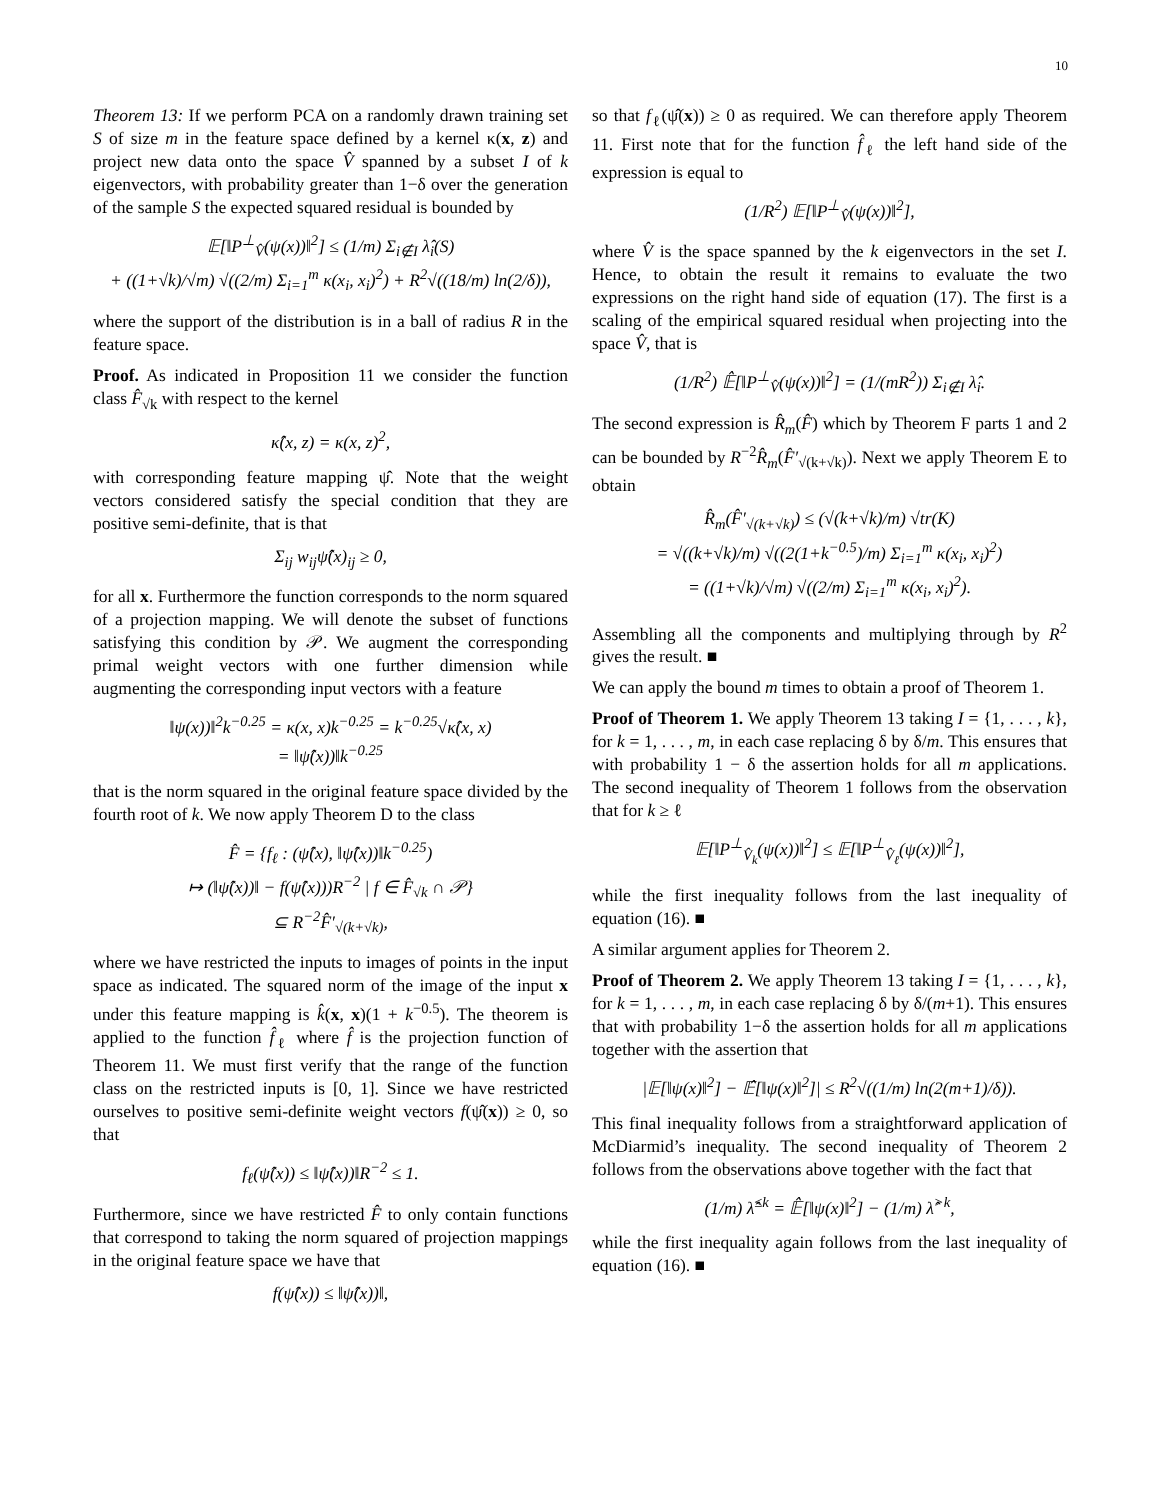10
Theorem 13: If we perform PCA on a randomly drawn training set S of size m in the feature space defined by a kernel κ(x, z) and project new data onto the space V̂ spanned by a subset I of k eigenvectors, with probability greater than 1−δ over the generation of the sample S the expected squared residual is bounded by
𝔼[‖P<sup>⊥</sup><sub>V̂</sub>(ψ(x))‖<sup>2</sup>] ≤ (1/m) Σ<sub>i∉I</sub> λ̂<sub>i</sub>(S)
+ ((1+√k)/√m) √((2/m) Σ<sub>i=1</sub><sup>m</sup> κ(x<sub>i</sub>, x<sub>i</sub>)<sup>2</sup>) + R<sup>2</sup>√((18/m) ln(2/δ)),
where the support of the distribution is in a ball of radius R in the feature space.
Proof. As indicated in Proposition 11 we consider the function class F̂<sub>√k</sub> with respect to the kernel
κ̂(x, z) = κ(x, z)<sup>2</sup>,
with corresponding feature mapping ψ̂. Note that the weight vectors considered satisfy the special condition that they are positive semi-definite, that is that
Σ<sub>ij</sub> w<sub>ij</sub>ψ̂(x)<sub>ij</sub> ≥ 0,
for all x. Furthermore the function corresponds to the norm squared of a projection mapping. We will denote the subset of functions satisfying this condition by 𝒫. We augment the corresponding primal weight vectors with one further dimension while augmenting the corresponding input vectors with a feature
‖ψ(x))‖<sup>2</sup>k<sup>−0.25</sup> = κ(x, x)k<sup>−0.25</sup> = k<sup>−0.25</sup>√κ̂(x, x)
= ‖ψ̂(x))‖k<sup>−0.25</sup>
that is the norm squared in the original feature space divided by the fourth root of k. We now apply Theorem D to the class
F̂ = {f<sub>ℓ</sub> : (ψ̂(x), ‖ψ̂(x))‖k<sup>−0.25</sup>)
↦ (‖ψ̂(x))‖ − f(ψ̂(x)))R<sup>−2</sup> | f ∈ F̂<sub>√k</sub> ∩ 𝒫}
⊆ R<sup>−2</sup>F̂′<sub>√(k+√k)</sub>,
where we have restricted the inputs to images of points in the input space as indicated. The squared norm of the image of the input x under this feature mapping is k̂(x, x)(1 + k<sup>−0.5</sup>). The theorem is applied to the function f̂<sub>ℓ</sub> where f̂ is the projection function of Theorem 11. We must first verify that the range of the function class on the restricted inputs is [0, 1]. Since we have restricted ourselves to positive semi-definite weight vectors f(ψ̂(x)) ≥ 0, so that
f<sub>ℓ</sub>(ψ̂(x)) ≤ ‖ψ̂(x))‖R<sup>−2</sup> ≤ 1.
Furthermore, since we have restricted F̂ to only contain functions that correspond to taking the norm squared of projection mappings in the original feature space we have that
f(ψ̂(x)) ≤ ‖ψ̂(x))‖,
so that f<sub>ℓ</sub>(ψ̂(x)) ≥ 0 as required. We can therefore apply Theorem 11. First note that for the function f̂<sub>ℓ</sub> the left hand side of the expression is equal to
(1/R<sup>2</sup>) 𝔼[‖P<sup>⊥</sup><sub>V̂</sub>(ψ(x))‖<sup>2</sup>],
where V̂ is the space spanned by the k eigenvectors in the set I. Hence, to obtain the result it remains to evaluate the two expressions on the right hand side of equation (17). The first is a scaling of the empirical squared residual when projecting into the space V̂, that is
(1/R<sup>2</sup>) 𝔼̂[‖P<sup>⊥</sup><sub>V̂</sub>(ψ(x))‖<sup>2</sup>] = (1/(mR<sup>2</sup>)) Σ<sub>i∉I</sub> λ̂<sub>i</sub>.
The second expression is R̂<sub>m</sub>(F̂) which by Theorem F parts 1 and 2 can be bounded by R<sup>−2</sup>R̂<sub>m</sub>(F̂′<sub>√(k+√k)</sub>). Next we apply Theorem E to obtain
R̂<sub>m</sub>(F̂′<sub>√(k+√k)</sub>) ≤ (√(k+√k)/m) √tr(K)
= √((k+√k)/m) √((2(1+k<sup>−0.5</sup>)/m) Σ<sub>i=1</sub><sup>m</sup> κ(x<sub>i</sub>, x<sub>i</sub>)<sup>2</sup>)
= ((1+√k)/√m) √((2/m) Σ<sub>i=1</sub><sup>m</sup> κ(x<sub>i</sub>, x<sub>i</sub>)<sup>2</sup>).
Assembling all the components and multiplying through by R<sup>2</sup> gives the result. ■
We can apply the bound m times to obtain a proof of Theorem 1.
Proof of Theorem 1. We apply Theorem 13 taking I = {1, . . . , k}, for k = 1, . . . , m, in each case replacing δ by δ/m. This ensures that with probability 1 − δ the assertion holds for all m applications. The second inequality of Theorem 1 follows from the observation that for k ≥ ℓ
𝔼[‖P<sup>⊥</sup><sub>V̂<sub>k</sub></sub>(ψ(x))‖<sup>2</sup>] ≤ 𝔼[‖P<sup>⊥</sup><sub>V̂<sub>ℓ</sub></sub>(ψ(x))‖<sup>2</sup>],
while the first inequality follows from the last inequality of equation (16). ■
A similar argument applies for Theorem 2.
Proof of Theorem 2. We apply Theorem 13 taking I = {1, . . . , k}, for k = 1, . . . , m, in each case replacing δ by δ/(m+1). This ensures that with probability 1−δ the assertion holds for all m applications together with the assertion that
|𝔼[‖ψ(x)‖<sup>2</sup>] − 𝔼̂[‖ψ(x)‖<sup>2</sup>]| ≤ R<sup>2</sup>√((1/m) ln(2(m+1)/δ)).
This final inequality follows from a straightforward application of McDiarmid’s inequality. The second inequality of Theorem 2 follows from the observations above together with the fact that
(1/m) λ̂<sup>≤k</sup> = 𝔼̂[‖ψ(x)‖<sup>2</sup>] − (1/m) λ̂<sup>>k</sup>,
while the first inequality again follows from the last inequality of equation (16). ■